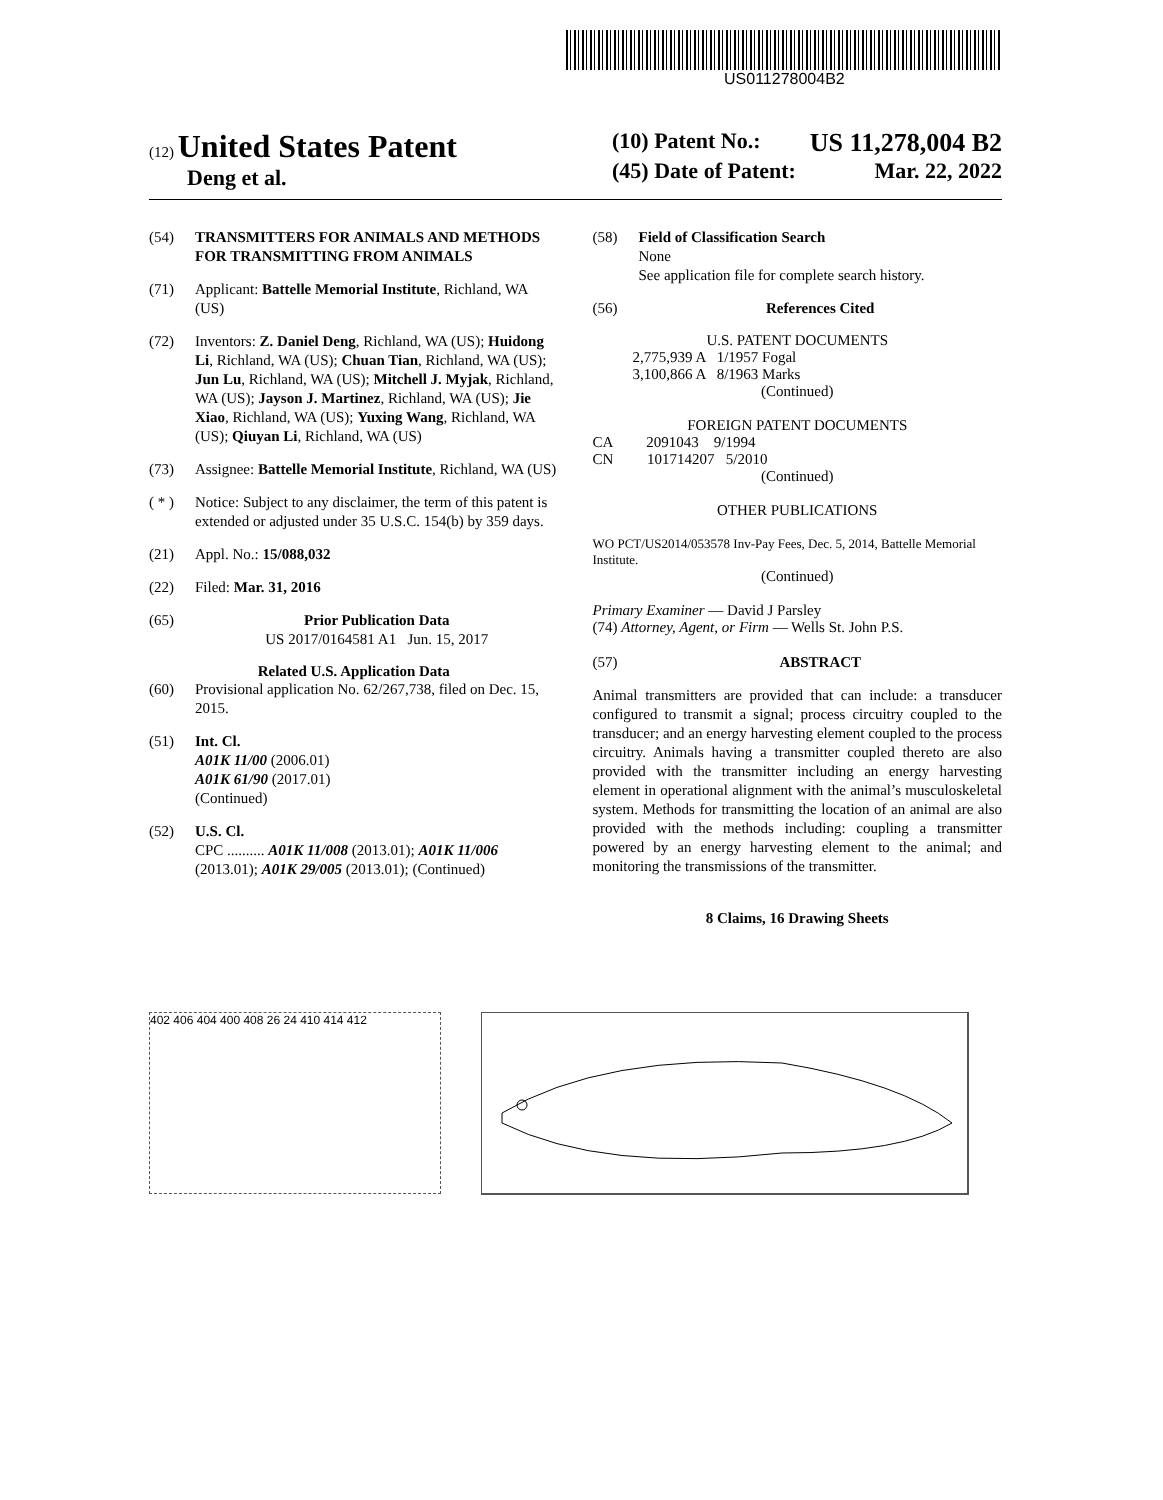US011278004B2
(12) United States Patent
Deng et al.
(10) Patent No.: US 11,278,004 B2
(45) Date of Patent: Mar. 22, 2022
(54) TRANSMITTERS FOR ANIMALS AND METHODS FOR TRANSMITTING FROM ANIMALS
(71) Applicant: Battelle Memorial Institute, Richland, WA (US)
(72) Inventors: Z. Daniel Deng, Richland, WA (US); Huidong Li, Richland, WA (US); Chuan Tian, Richland, WA (US); Jun Lu, Richland, WA (US); Mitchell J. Myjak, Richland, WA (US); Jayson J. Martinez, Richland, WA (US); Jie Xiao, Richland, WA (US); Yuxing Wang, Richland, WA (US); Qiuyan Li, Richland, WA (US)
(73) Assignee: Battelle Memorial Institute, Richland, WA (US)
( * ) Notice: Subject to any disclaimer, the term of this patent is extended or adjusted under 35 U.S.C. 154(b) by 359 days.
(21) Appl. No.: 15/088,032
(22) Filed: Mar. 31, 2016
(65) Prior Publication Data
US 2017/0164581 A1 Jun. 15, 2017
Related U.S. Application Data
(60) Provisional application No. 62/267,738, filed on Dec. 15, 2015.
(51) Int. Cl.
A01K 11/00 (2006.01)
A01K 61/90 (2017.01)
(Continued)
(52) U.S. Cl.
CPC .......... A01K 11/008 (2013.01); A01K 11/006 (2013.01); A01K 29/005 (2013.01); (Continued)
(58) Field of Classification Search
None
See application file for complete search history.
(56) References Cited
U.S. PATENT DOCUMENTS
2,775,939 A 1/1957 Fogal
3,100,866 A 8/1963 Marks
(Continued)
FOREIGN PATENT DOCUMENTS
CA 2091043 9/1994
CN 101714207 5/2010
(Continued)
OTHER PUBLICATIONS
WO PCT/US2014/053578 Inv-Pay Fees, Dec. 5, 2014, Battelle Memorial Institute.
(Continued)
Primary Examiner — David J Parsley
(74) Attorney, Agent, or Firm — Wells St. John P.S.
(57) ABSTRACT
Animal transmitters are provided that can include: a transducer configured to transmit a signal; process circuitry coupled to the transducer; and an energy harvesting element coupled to the process circuitry. Animals having a transmitter coupled thereto are also provided with the transmitter including an energy harvesting element in operational alignment with the animal’s musculoskeletal system. Methods for transmitting the location of an animal are also provided with the methods including: coupling a transmitter powered by an energy harvesting element to the animal; and monitoring the transmissions of the transmitter.
8 Claims, 16 Drawing Sheets
402 406 404 400 408 26 24 410 414 412